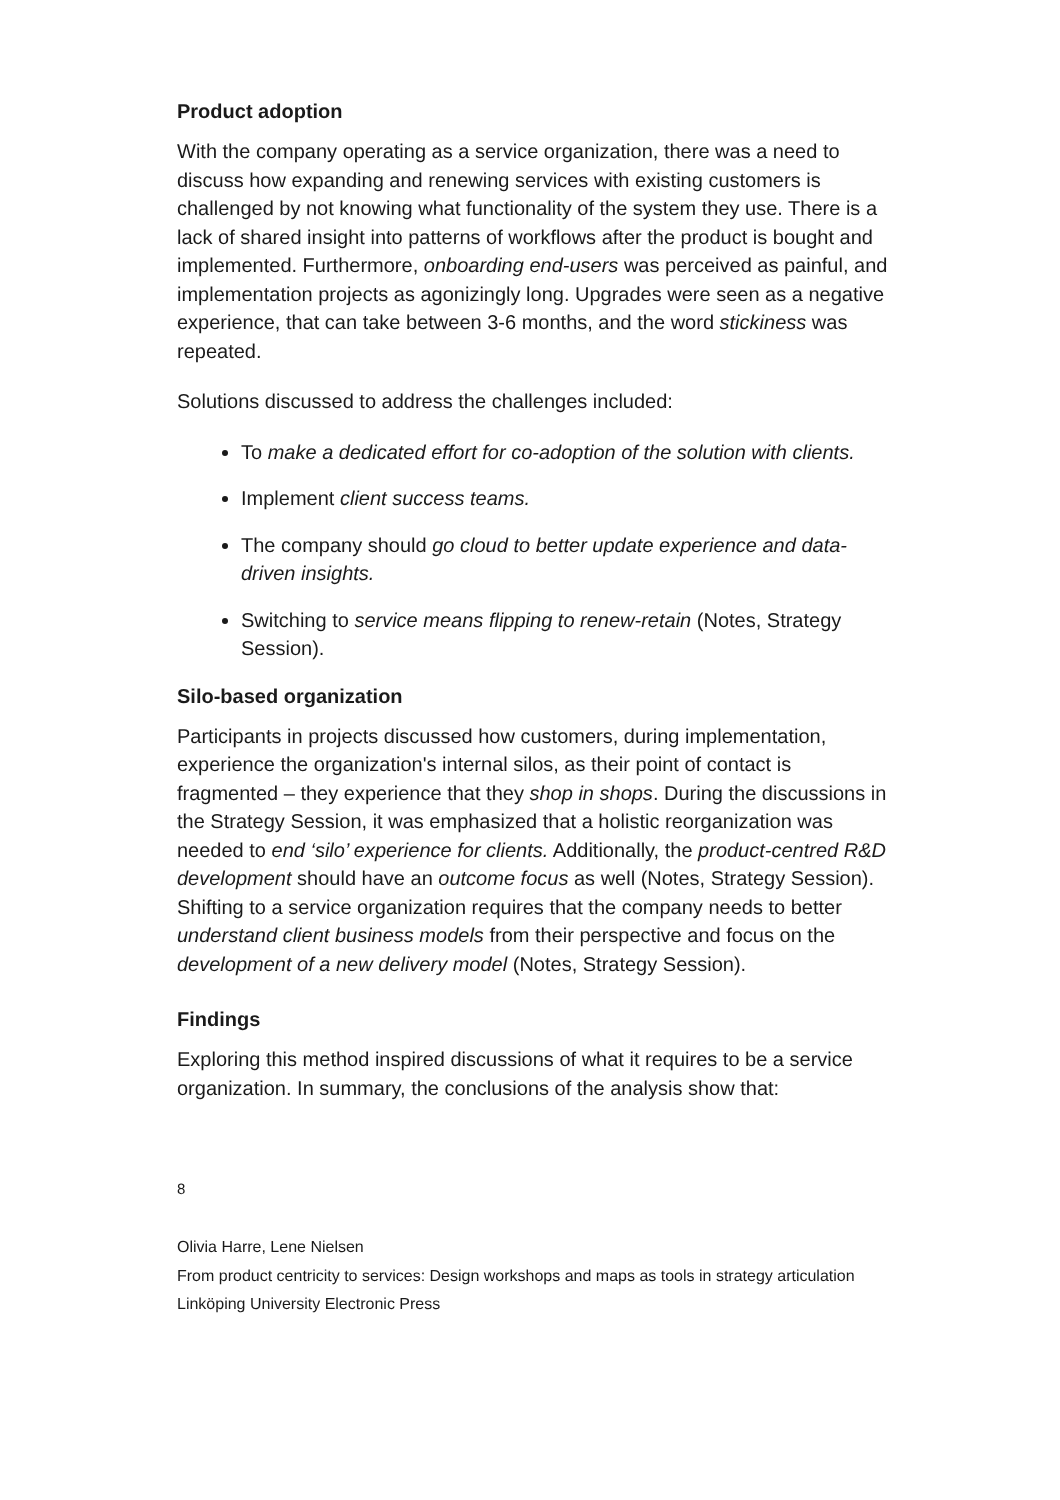Product adoption
With the company operating as a service organization, there was a need to discuss how expanding and renewing services with existing customers is challenged by not knowing what functionality of the system they use. There is a lack of shared insight into patterns of workflows after the product is bought and implemented. Furthermore, onboarding end-users was perceived as painful, and implementation projects as agonizingly long. Upgrades were seen as a negative experience, that can take between 3-6 months, and the word stickiness was repeated.
Solutions discussed to address the challenges included:
To make a dedicated effort for co-adoption of the solution with clients.
Implement client success teams.
The company should go cloud to better update experience and data-driven insights.
Switching to service means flipping to renew-retain (Notes, Strategy Session).
Silo-based organization
Participants in projects discussed how customers, during implementation, experience the organization's internal silos, as their point of contact is fragmented – they experience that they shop in shops. During the discussions in the Strategy Session, it was emphasized that a holistic reorganization was needed to end ‘silo’ experience for clients. Additionally, the product-centred R&D development should have an outcome focus as well (Notes, Strategy Session). Shifting to a service organization requires that the company needs to better understand client business models from their perspective and focus on the development of a new delivery model (Notes, Strategy Session).
Findings
Exploring this method inspired discussions of what it requires to be a service organization. In summary, the conclusions of the analysis show that:
8
Olivia Harre, Lene Nielsen
From product centricity to services: Design workshops and maps as tools in strategy articulation
Linköping University Electronic Press